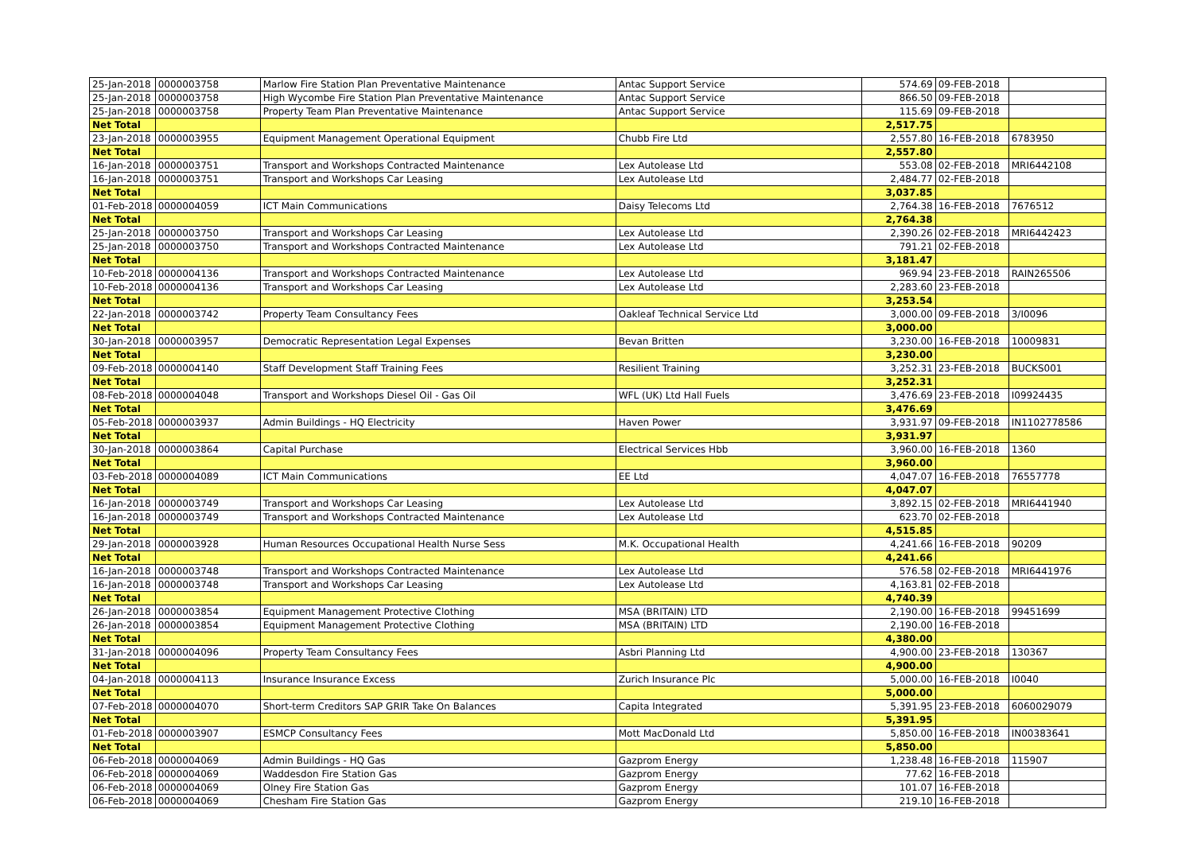| 25-Jan-2018 | 0000003758 | Marlow Fire Station Plan Preventative Maintenance | Antac Support Service | 574.69 | 09-FEB-2018 | |
| 25-Jan-2018 | 0000003758 | High Wycombe Fire Station Plan Preventative Maintenance | Antac Support Service | 866.50 | 09-FEB-2018 | |
| 25-Jan-2018 | 0000003758 | Property Team Plan Preventative Maintenance | Antac Support Service | 115.69 | 09-FEB-2018 | |
| Net Total | | | | 2,517.75 | | |
| 23-Jan-2018 | 0000003955 | Equipment Management Operational Equipment | Chubb Fire Ltd | 2,557.80 | 16-FEB-2018 | 6783950 |
| Net Total | | | | 2,557.80 | | |
| 16-Jan-2018 | 0000003751 | Transport and Workshops Contracted Maintenance | Lex Autolease Ltd | 553.08 | 02-FEB-2018 | MRI6442108 |
| 16-Jan-2018 | 0000003751 | Transport and Workshops Car Leasing | Lex Autolease Ltd | 2,484.77 | 02-FEB-2018 | |
| Net Total | | | | 3,037.85 | | |
| 01-Feb-2018 | 0000004059 | ICT Main Communications | Daisy Telecoms Ltd | 2,764.38 | 16-FEB-2018 | 7676512 |
| Net Total | | | | 2,764.38 | | |
| 25-Jan-2018 | 0000003750 | Transport and Workshops Car Leasing | Lex Autolease Ltd | 2,390.26 | 02-FEB-2018 | MRI6442423 |
| 25-Jan-2018 | 0000003750 | Transport and Workshops Contracted Maintenance | Lex Autolease Ltd | 791.21 | 02-FEB-2018 | |
| Net Total | | | | 3,181.47 | | |
| 10-Feb-2018 | 0000004136 | Transport and Workshops Contracted Maintenance | Lex Autolease Ltd | 969.94 | 23-FEB-2018 | RAIN265506 |
| 10-Feb-2018 | 0000004136 | Transport and Workshops Car Leasing | Lex Autolease Ltd | 2,283.60 | 23-FEB-2018 | |
| Net Total | | | | 3,253.54 | | |
| 22-Jan-2018 | 0000003742 | Property Team Consultancy Fees | Oakleaf Technical Service Ltd | 3,000.00 | 09-FEB-2018 | 3/I0096 |
| Net Total | | | | 3,000.00 | | |
| 30-Jan-2018 | 0000003957 | Democratic Representation Legal Expenses | Bevan Britten | 3,230.00 | 16-FEB-2018 | 10009831 |
| Net Total | | | | 3,230.00 | | |
| 09-Feb-2018 | 0000004140 | Staff Development Staff Training Fees | Resilient Training | 3,252.31 | 23-FEB-2018 | BUCKS001 |
| Net Total | | | | 3,252.31 | | |
| 08-Feb-2018 | 0000004048 | Transport and Workshops Diesel Oil - Gas Oil | WFL (UK) Ltd Hall Fuels | 3,476.69 | 23-FEB-2018 | I09924435 |
| Net Total | | | | 3,476.69 | | |
| 05-Feb-2018 | 0000003937 | Admin Buildings - HQ Electricity | Haven Power | 3,931.97 | 09-FEB-2018 | IN1102778586 |
| Net Total | | | | 3,931.97 | | |
| 30-Jan-2018 | 0000003864 | Capital Purchase | Electrical Services Hbb | 3,960.00 | 16-FEB-2018 | 1360 |
| Net Total | | | | 3,960.00 | | |
| 03-Feb-2018 | 0000004089 | ICT Main Communications | EE Ltd | 4,047.07 | 16-FEB-2018 | 76557778 |
| Net Total | | | | 4,047.07 | | |
| 16-Jan-2018 | 0000003749 | Transport and Workshops Car Leasing | Lex Autolease Ltd | 3,892.15 | 02-FEB-2018 | MRI6441940 |
| 16-Jan-2018 | 0000003749 | Transport and Workshops Contracted Maintenance | Lex Autolease Ltd | 623.70 | 02-FEB-2018 | |
| Net Total | | | | 4,515.85 | | |
| 29-Jan-2018 | 0000003928 | Human Resources Occupational Health Nurse Sess | M.K. Occupational Health | 4,241.66 | 16-FEB-2018 | 90209 |
| Net Total | | | | 4,241.66 | | |
| 16-Jan-2018 | 0000003748 | Transport and Workshops Contracted Maintenance | Lex Autolease Ltd | 576.58 | 02-FEB-2018 | MRI6441976 |
| 16-Jan-2018 | 0000003748 | Transport and Workshops Car Leasing | Lex Autolease Ltd | 4,163.81 | 02-FEB-2018 | |
| Net Total | | | | 4,740.39 | | |
| 26-Jan-2018 | 0000003854 | Equipment Management Protective Clothing | MSA (BRITAIN) LTD | 2,190.00 | 16-FEB-2018 | 99451699 |
| 26-Jan-2018 | 0000003854 | Equipment Management Protective Clothing | MSA (BRITAIN) LTD | 2,190.00 | 16-FEB-2018 | |
| Net Total | | | | 4,380.00 | | |
| 31-Jan-2018 | 0000004096 | Property Team Consultancy Fees | Asbri Planning Ltd | 4,900.00 | 23-FEB-2018 | 130367 |
| Net Total | | | | 4,900.00 | | |
| 04-Jan-2018 | 0000004113 | Insurance Insurance Excess | Zurich Insurance Plc | 5,000.00 | 16-FEB-2018 | I0040 |
| Net Total | | | | 5,000.00 | | |
| 07-Feb-2018 | 0000004070 | Short-term Creditors SAP GRIR Take On Balances | Capita Integrated | 5,391.95 | 23-FEB-2018 | 6060029079 |
| Net Total | | | | 5,391.95 | | |
| 01-Feb-2018 | 0000003907 | ESMCP Consultancy Fees | Mott MacDonald Ltd | 5,850.00 | 16-FEB-2018 | IN00383641 |
| Net Total | | | | 5,850.00 | | |
| 06-Feb-2018 | 0000004069 | Admin Buildings - HQ Gas | Gazprom Energy | 1,238.48 | 16-FEB-2018 | 115907 |
| 06-Feb-2018 | 0000004069 | Waddesdon Fire Station Gas | Gazprom Energy | 77.62 | 16-FEB-2018 | |
| 06-Feb-2018 | 0000004069 | Olney Fire Station Gas | Gazprom Energy | 101.07 | 16-FEB-2018 | |
| 06-Feb-2018 | 0000004069 | Chesham Fire Station Gas | Gazprom Energy | 219.10 | 16-FEB-2018 | |